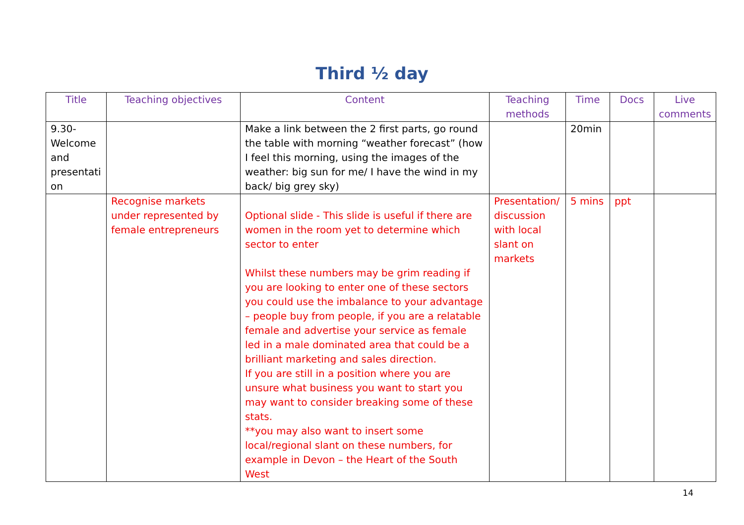Third ½ day
| Title | Teaching objectives | Content | Teaching methods | Time | Docs | Live comments |
| --- | --- | --- | --- | --- | --- | --- |
| 9.30- Welcome and presentati on | | Make a link between the 2 first parts, go round the table with morning “weather forecast” (how I feel this morning, using the images of the weather: big sun for me/ I have the wind in my back/ big grey sky) | | 20min | | |
| | Recognise markets under represented by female entrepreneurs | Optional slide - This slide is useful if there are women in the room yet to determine which sector to enter Whilst these numbers may be grim reading if you are looking to enter one of these sectors you could use the imbalance to your advantage – people buy from people, if you are a relatable female and advertise your service as female led in a male dominated area that could be a brilliant marketing and sales direction. If you are still in a position where you are unsure what business you want to start you may want to consider breaking some of these stats. **you may also want to insert some local/regional slant on these numbers, for example in Devon – the Heart of the South West | Presentation/ discussion with local slant on markets | 5 mins | ppt | |
14